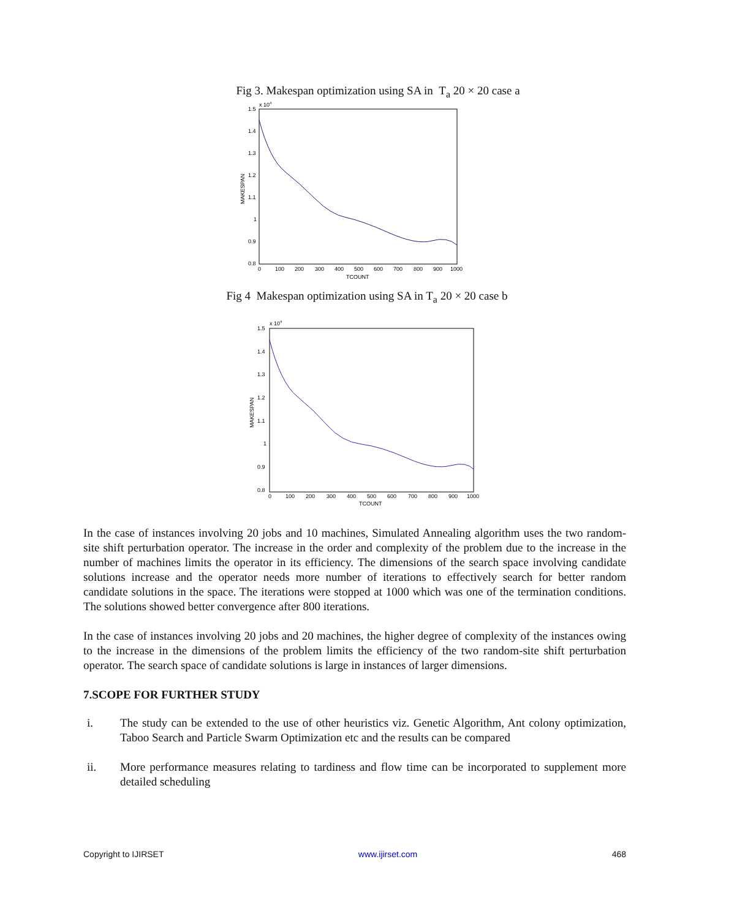Fig 3. Makespan optimization using SA in T<sub>a</sub> 20 × 20 case a
x 104
1.5
1.4
1.3
1.2
1.1
1
0.9
0.8
0
100
200
300
400
500
600
700
800
900
1000
TCOUNT
MAKESPAN
Fig 4 Makespan optimization using SA in T<sub>a</sub> 20 × 20 case b
x 104
1.5
1.4
1.3
1.2
1.1
1
0.9
0.8
0
100
200
300
400
500
600
700
800
900
1000
TCOUNT
MAKESPAN
In the case of instances involving 20 jobs and 10 machines, Simulated Annealing algorithm uses the two random-site shift perturbation operator. The increase in the order and complexity of the problem due to the increase in the number of machines limits the operator in its efficiency. The dimensions of the search space involving candidate solutions increase and the operator needs more number of iterations to effectively search for better random candidate solutions in the space. The iterations were stopped at 1000 which was one of the termination conditions. The solutions showed better convergence after 800 iterations.
In the case of instances involving 20 jobs and 20 machines, the higher degree of complexity of the instances owing to the increase in the dimensions of the problem limits the efficiency of the two random-site shift perturbation operator. The search space of candidate solutions is large in instances of larger dimensions.
7.SCOPE FOR FURTHER STUDY
i. The study can be extended to the use of other heuristics viz. Genetic Algorithm, Ant colony optimization, Taboo Search and Particle Swarm Optimization etc and the results can be compared
ii. More performance measures relating to tardiness and flow time can be incorporated to supplement more detailed scheduling
Copyright to IJIRSET www.ijirset.com 468